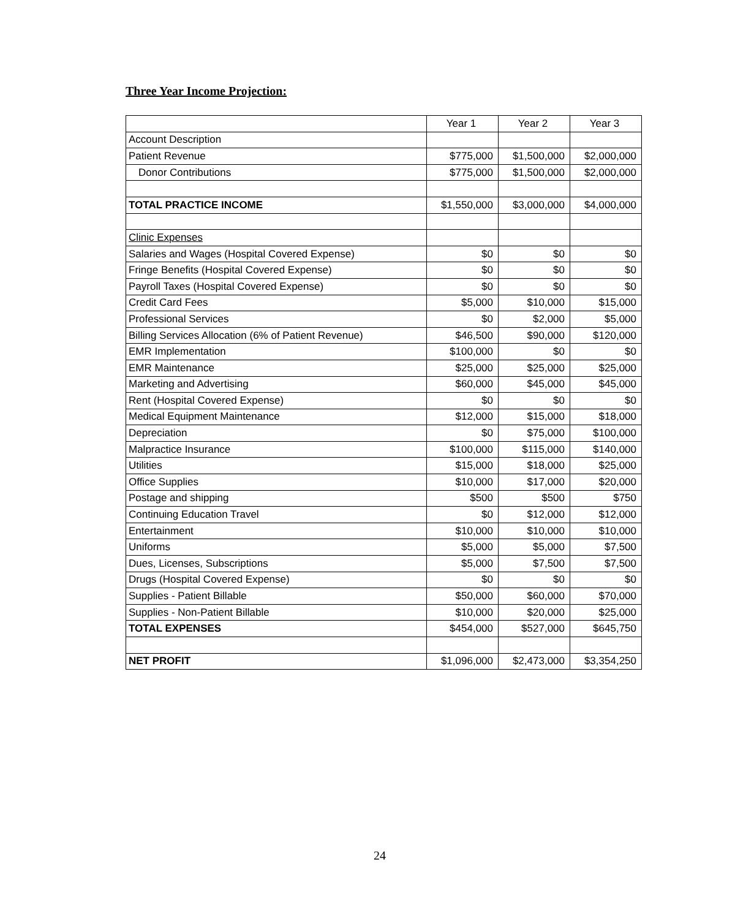Three Year Income Projection:
| | Year 1 | Year 2 | Year 3 |
| Account Description | | | |
| Patient Revenue | $775,000 | $1,500,000 | $2,000,000 |
| Donor Contributions | $775,000 | $1,500,000 | $2,000,000 |
| TOTAL PRACTICE INCOME | $1,550,000 | $3,000,000 | $4,000,000 |
| Clinic Expenses | | | |
| Salaries and Wages (Hospital Covered Expense) | $0 | $0 | $0 |
| Fringe Benefits (Hospital Covered Expense) | $0 | $0 | $0 |
| Payroll Taxes (Hospital Covered Expense) | $0 | $0 | $0 |
| Credit Card Fees | $5,000 | $10,000 | $15,000 |
| Professional Services | $0 | $2,000 | $5,000 |
| Billing Services Allocation (6% of Patient Revenue) | $46,500 | $90,000 | $120,000 |
| EMR Implementation | $100,000 | $0 | $0 |
| EMR Maintenance | $25,000 | $25,000 | $25,000 |
| Marketing and Advertising | $60,000 | $45,000 | $45,000 |
| Rent (Hospital Covered Expense) | $0 | $0 | $0 |
| Medical Equipment Maintenance | $12,000 | $15,000 | $18,000 |
| Depreciation | $0 | $75,000 | $100,000 |
| Malpractice Insurance | $100,000 | $115,000 | $140,000 |
| Utilities | $15,000 | $18,000 | $25,000 |
| Office Supplies | $10,000 | $17,000 | $20,000 |
| Postage and shipping | $500 | $500 | $750 |
| Continuing Education Travel | $0 | $12,000 | $12,000 |
| Entertainment | $10,000 | $10,000 | $10,000 |
| Uniforms | $5,000 | $5,000 | $7,500 |
| Dues, Licenses, Subscriptions | $5,000 | $7,500 | $7,500 |
| Drugs (Hospital Covered Expense) | $0 | $0 | $0 |
| Supplies - Patient Billable | $50,000 | $60,000 | $70,000 |
| Supplies - Non-Patient Billable | $10,000 | $20,000 | $25,000 |
| TOTAL EXPENSES | $454,000 | $527,000 | $645,750 |
| NET PROFIT | $1,096,000 | $2,473,000 | $3,354,250 |
24